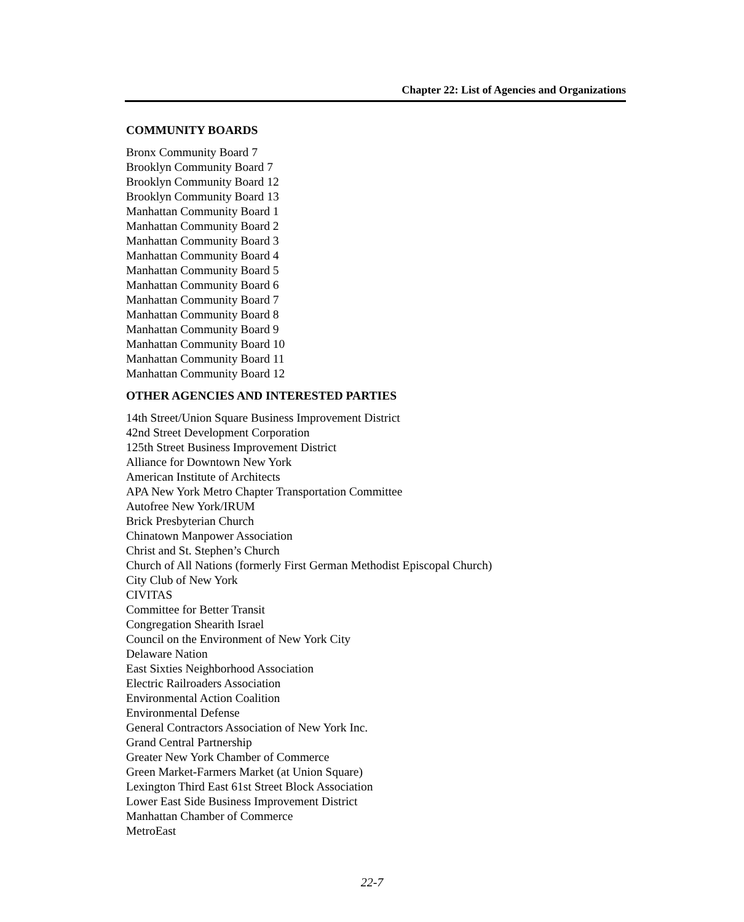Chapter 22: List of Agencies and Organizations
COMMUNITY BOARDS
Bronx Community Board 7
Brooklyn Community Board 7
Brooklyn Community Board 12
Brooklyn Community Board 13
Manhattan Community Board 1
Manhattan Community Board 2
Manhattan Community Board 3
Manhattan Community Board 4
Manhattan Community Board 5
Manhattan Community Board 6
Manhattan Community Board 7
Manhattan Community Board 8
Manhattan Community Board 9
Manhattan Community Board 10
Manhattan Community Board 11
Manhattan Community Board 12
OTHER AGENCIES AND INTERESTED PARTIES
14th Street/Union Square Business Improvement District
42nd Street Development Corporation
125th Street Business Improvement District
Alliance for Downtown New York
American Institute of Architects
APA New York Metro Chapter Transportation Committee
Autofree New York/IRUM
Brick Presbyterian Church
Chinatown Manpower Association
Christ and St. Stephen’s Church
Church of All Nations (formerly First German Methodist Episcopal Church)
City Club of New York
CIVITAS
Committee for Better Transit
Congregation Shearith Israel
Council on the Environment of New York City
Delaware Nation
East Sixties Neighborhood Association
Electric Railroaders Association
Environmental Action Coalition
Environmental Defense
General Contractors Association of New York Inc.
Grand Central Partnership
Greater New York Chamber of Commerce
Green Market-Farmers Market (at Union Square)
Lexington Third East 61st Street Block Association
Lower East Side Business Improvement District
Manhattan Chamber of Commerce
MetroEast
22-7